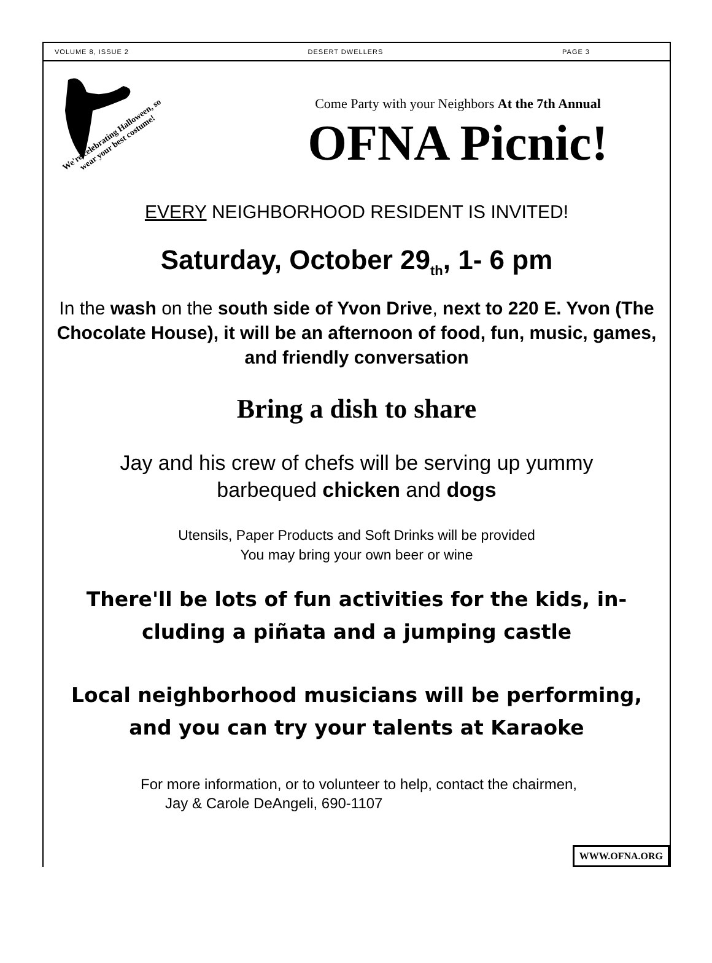VOLUME 8, ISSUE 2 DESERT DWELLERS PAGE 3
We're celebrating Halloween, so
wear your best costume!
Come Party with your Neighbors At the 7th Annual
OFNA Picnic!
EVERY NEIGHBORHOOD RESIDENT IS INVITED!
Saturday, October 29<sub>th</sub>, 1- 6 pm
In the wash on the south side of Yvon Drive, next to 220 E. Yvon (The Chocolate House), it will be an afternoon of food, fun, music, games, and friendly conversation
Bring a dish to share
Jay and his crew of chefs will be serving up yummy
barbequed chicken and dogs
Utensils, Paper Products and Soft Drinks will be provided
You may bring your own beer or wine
There'll be lots of fun activities for the kids, in-
cluding a piñata and a jumping castle
Local neighborhood musicians will be performing,
and you can try your talents at Karaoke
For more information, or to volunteer to help, contact the chairmen,
Jay & Carole DeAngeli, 690-1107
WWW.OFNA.ORG